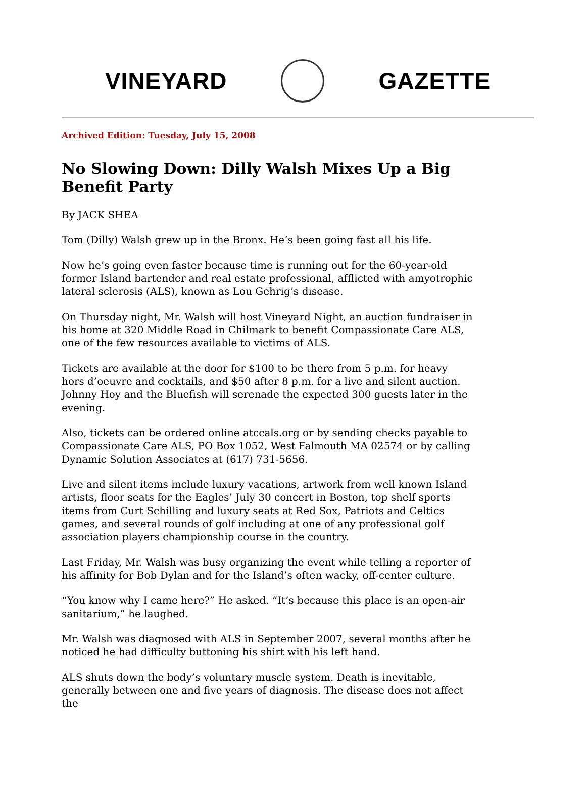VINEYARD GAZETTE
Archived Edition: Tuesday, July 15, 2008
No Slowing Down: Dilly Walsh Mixes Up a Big Benefit Party
By JACK SHEA
Tom (Dilly) Walsh grew up in the Bronx. He’s been going fast all his life.
Now he’s going even faster because time is running out for the 60-year-old former Island bartender and real estate professional, afflicted with amyotrophic lateral sclerosis (ALS), known as Lou Gehrig’s disease.
On Thursday night, Mr. Walsh will host Vineyard Night, an auction fundraiser in his home at 320 Middle Road in Chilmark to benefit Compassionate Care ALS, one of the few resources available to victims of ALS.
Tickets are available at the door for $100 to be there from 5 p.m. for heavy hors d’oeuvre and cocktails, and $50 after 8 p.m. for a live and silent auction. Johnny Hoy and the Bluefish will serenade the expected 300 guests later in the evening.
Also, tickets can be ordered online atccals.org or by sending checks payable to Compassionate Care ALS, PO Box 1052, West Falmouth MA 02574 or by calling Dynamic Solution Associates at (617) 731-5656.
Live and silent items include luxury vacations, artwork from well known Island artists, floor seats for the Eagles’ July 30 concert in Boston, top shelf sports items from Curt Schilling and luxury seats at Red Sox, Patriots and Celtics games, and several rounds of golf including at one of any professional golf association players championship course in the country.
Last Friday, Mr. Walsh was busy organizing the event while telling a reporter of his affinity for Bob Dylan and for the Island’s often wacky, off-center culture.
“You know why I came here?” He asked. “It’s because this place is an open-air sanitarium,” he laughed.
Mr. Walsh was diagnosed with ALS in September 2007, several months after he noticed he had difficulty buttoning his shirt with his left hand.
ALS shuts down the body’s voluntary muscle system. Death is inevitable, generally between one and five years of diagnosis. The disease does not affect the